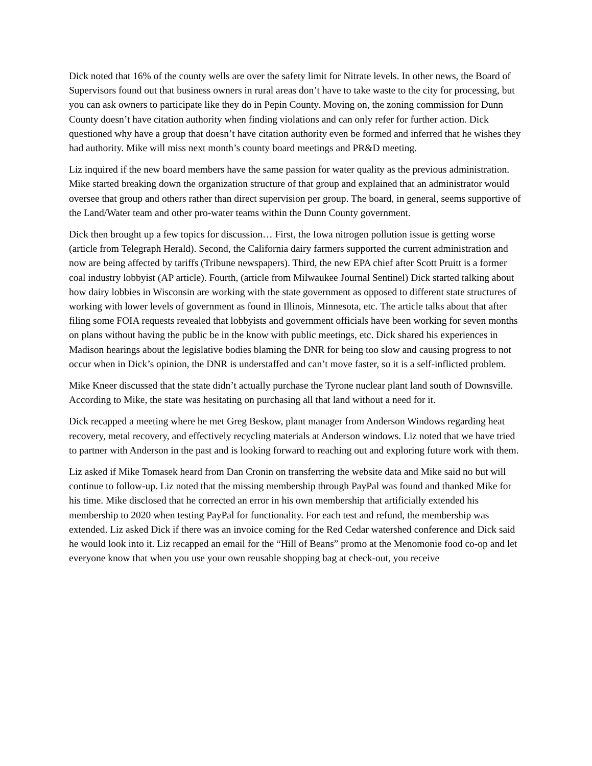Dick noted that 16% of the county wells are over the safety limit for Nitrate levels. In other news, the Board of Supervisors found out that business owners in rural areas don’t have to take waste to the city for processing, but you can ask owners to participate like they do in Pepin County. Moving on, the zoning commission for Dunn County doesn’t have citation authority when finding violations and can only refer for further action. Dick questioned why have a group that doesn’t have citation authority even be formed and inferred that he wishes they had authority. Mike will miss next month’s county board meetings and PR&D meeting.
Liz inquired if the new board members have the same passion for water quality as the previous administration. Mike started breaking down the organization structure of that group and explained that an administrator would oversee that group and others rather than direct supervision per group. The board, in general, seems supportive of the Land/Water team and other pro-water teams within the Dunn County government.
Dick then brought up a few topics for discussion… First, the Iowa nitrogen pollution issue is getting worse (article from Telegraph Herald). Second, the California dairy farmers supported the current administration and now are being affected by tariffs (Tribune newspapers). Third, the new EPA chief after Scott Pruitt is a former coal industry lobbyist (AP article). Fourth, (article from Milwaukee Journal Sentinel) Dick started talking about how dairy lobbies in Wisconsin are working with the state government as opposed to different state structures of working with lower levels of government as found in Illinois, Minnesota, etc. The article talks about that after filing some FOIA requests revealed that lobbyists and government officials have been working for seven months on plans without having the public be in the know with public meetings, etc. Dick shared his experiences in Madison hearings about the legislative bodies blaming the DNR for being too slow and causing progress to not occur when in Dick’s opinion, the DNR is understaffed and can’t move faster, so it is a self-inflicted problem.
Mike Kneer discussed that the state didn’t actually purchase the Tyrone nuclear plant land south of Downsville. According to Mike, the state was hesitating on purchasing all that land without a need for it.
Dick recapped a meeting where he met Greg Beskow, plant manager from Anderson Windows regarding heat recovery, metal recovery, and effectively recycling materials at Anderson windows. Liz noted that we have tried to partner with Anderson in the past and is looking forward to reaching out and exploring future work with them.
Liz asked if Mike Tomasek heard from Dan Cronin on transferring the website data and Mike said no but will continue to follow-up. Liz noted that the missing membership through PayPal was found and thanked Mike for his time. Mike disclosed that he corrected an error in his own membership that artificially extended his membership to 2020 when testing PayPal for functionality. For each test and refund, the membership was extended. Liz asked Dick if there was an invoice coming for the Red Cedar watershed conference and Dick said he would look into it. Liz recapped an email for the “Hill of Beans” promo at the Menomonie food co-op and let everyone know that when you use your own reusable shopping bag at check-out, you receive